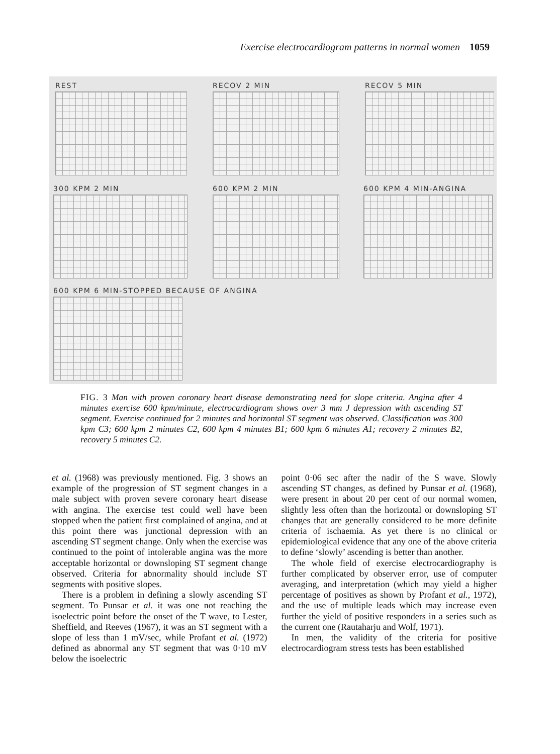Exercise electrocardiogram patterns in normal women 1059
REST RECOV 2 MIN RECOV 5 MIN
300 KPM 2 MIN 600 KPM 2 MIN 600 KPM 4 MIN-ANGINA
600 KPM 6 MIN-STOPPED BECAUSE OF ANGINA
FIG. 3 Man with proven coronary heart disease demonstrating need for slope criteria. Angina after 4 minutes exercise 600 kpm/minute, electrocardiogram shows over 3 mm J depression with ascending ST segment. Exercise continued for 2 minutes and horizontal ST segment was observed. Classification was 300 kpm C3; 600 kpm 2 minutes C2, 600 kpm 4 minutes B1; 600 kpm 6 minutes A1; recovery 2 minutes B2, recovery 5 minutes C2.
et al. (1968) was previously mentioned. Fig. 3 shows an example of the progression of ST segment changes in a male subject with proven severe coronary heart disease with angina. The exercise test could well have been stopped when the patient first complained of angina, and at this point there was junctional depression with an ascending ST segment change. Only when the exercise was continued to the point of intolerable angina was the more acceptable horizontal or downsloping ST segment change observed. Criteria for abnormality should include ST segments with positive slopes.
There is a problem in defining a slowly ascending ST segment. To Punsar et al. it was one not reaching the isoelectric point before the onset of the T wave, to Lester, Sheffield, and Reeves (1967), it was an ST segment with a slope of less than 1 mV/sec, while Profant et al. (1972) defined as abnormal any ST segment that was 0·10 mV below the isoelectric
point 0·06 sec after the nadir of the S wave. Slowly ascending ST changes, as defined by Punsar et al. (1968), were present in about 20 per cent of our normal women, slightly less often than the horizontal or downsloping ST changes that are generally considered to be more definite criteria of ischaemia. As yet there is no clinical or epidemiological evidence that any one of the above criteria to define ‘slowly’ ascending is better than another.
The whole field of exercise electrocardiography is further complicated by observer error, use of computer averaging, and interpretation (which may yield a higher percentage of positives as shown by Profant et al., 1972), and the use of multiple leads which may increase even further the yield of positive responders in a series such as the current one (Rautaharju and Wolf, 1971).
In men, the validity of the criteria for positive electrocardiogram stress tests has been established